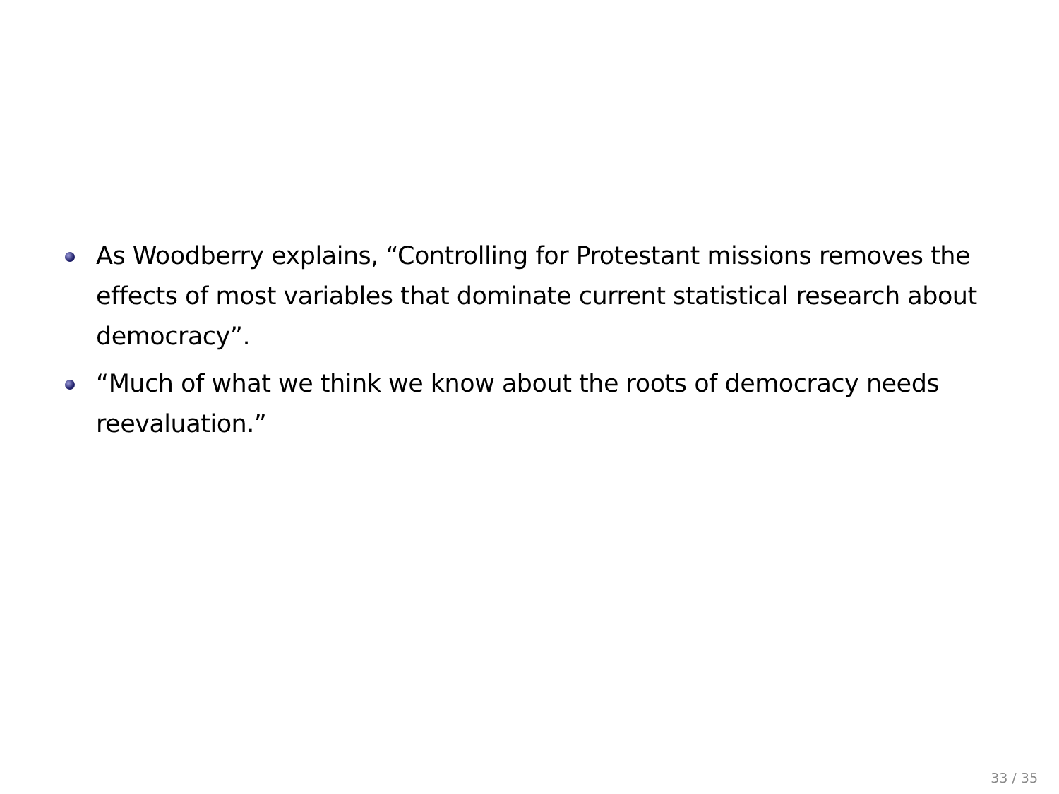As Woodberry explains, “Controlling for Protestant missions removes the effects of most variables that dominate current statistical research about democracy”.
“Much of what we think we know about the roots of democracy needs reevaluation.”
33 / 35